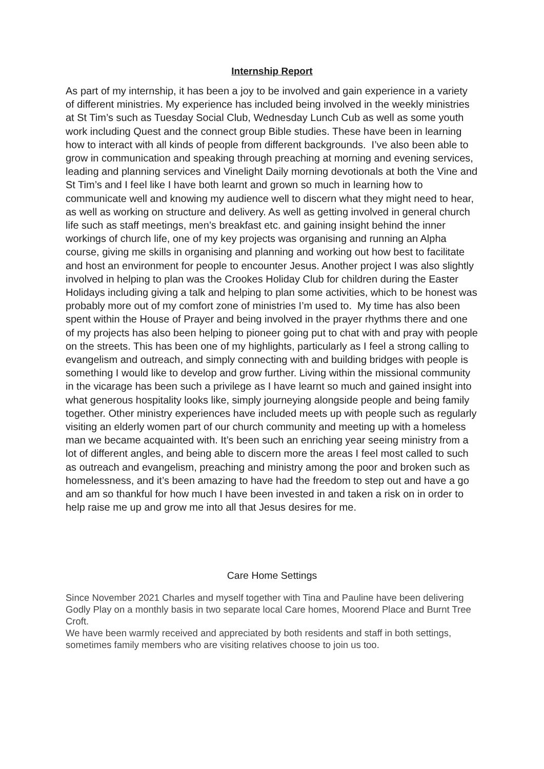Internship Report
As part of my internship, it has been a joy to be involved and gain experience in a variety of different ministries. My experience has included being involved in the weekly ministries at St Tim’s such as Tuesday Social Club, Wednesday Lunch Cub as well as some youth work including Quest and the connect group Bible studies. These have been in learning how to interact with all kinds of people from different backgrounds. I’ve also been able to grow in communication and speaking through preaching at morning and evening services, leading and planning services and Vinelight Daily morning devotionals at both the Vine and St Tim’s and I feel like I have both learnt and grown so much in learning how to communicate well and knowing my audience well to discern what they might need to hear, as well as working on structure and delivery. As well as getting involved in general church life such as staff meetings, men’s breakfast etc. and gaining insight behind the inner workings of church life, one of my key projects was organising and running an Alpha course, giving me skills in organising and planning and working out how best to facilitate and host an environment for people to encounter Jesus. Another project I was also slightly involved in helping to plan was the Crookes Holiday Club for children during the Easter Holidays including giving a talk and helping to plan some activities, which to be honest was probably more out of my comfort zone of ministries I’m used to. My time has also been spent within the House of Prayer and being involved in the prayer rhythms there and one of my projects has also been helping to pioneer going put to chat with and pray with people on the streets. This has been one of my highlights, particularly as I feel a strong calling to evangelism and outreach, and simply connecting with and building bridges with people is something I would like to develop and grow further. Living within the missional community in the vicarage has been such a privilege as I have learnt so much and gained insight into what generous hospitality looks like, simply journeying alongside people and being family together. Other ministry experiences have included meets up with people such as regularly visiting an elderly women part of our church community and meeting up with a homeless man we became acquainted with. It’s been such an enriching year seeing ministry from a lot of different angles, and being able to discern more the areas I feel most called to such as outreach and evangelism, preaching and ministry among the poor and broken such as homelessness, and it’s been amazing to have had the freedom to step out and have a go and am so thankful for how much I have been invested in and taken a risk on in order to help raise me up and grow me into all that Jesus desires for me.
Care Home Settings
Since November 2021 Charles and myself together with Tina and Pauline have been delivering Godly Play on a monthly basis in two separate local Care homes, Moorend Place and Burnt Tree Croft.
We have been warmly received and appreciated by both residents and staff in both settings, sometimes family members who are visiting relatives choose to join us too.